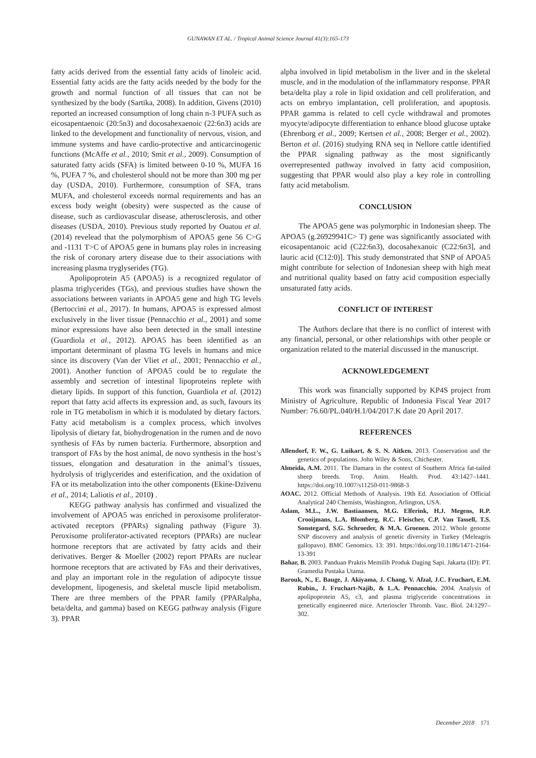GUNAWAN ET AL. / Tropical Animal Science Journal 41(3):165-173
fatty acids derived from the essential fatty acids of linoleic acid. Essential fatty acids are the fatty acids needed by the body for the growth and normal function of all tissues that can not be synthesized by the body (Sartika, 2008). In addition, Givens (2010) reported an increased consumption of long chain n-3 PUFA such as eicosapentaenoic (20:5n3) and docosahexaenoic (22:6n3) acids are linked to the development and functionality of nervous, vision, and immune systems and have cardio-protective and anticarcinogenic functions (McAffe et al., 2010; Smit et al., 2009). Consumption of saturated fatty acids (SFA) is limited between 0-10 %, MUFA 16 %, PUFA 7 %, and cholesterol should not be more than 300 mg per day (USDA, 2010). Furthermore, consumption of SFA, trans MUFA, and cholesterol exceeds normal requirements and has an excess body weight (obesity) were suspected as the cause of disease, such as cardiovascular disease, atherosclerosis, and other diseases (USDA, 2010). Previous study reported by Ouatou et al. (2014) revelead that the polymorphism of APOA5 gene 56 C>G and -1131 T>C of APOA5 gene in humans play roles in increasing the risk of coronary artery disease due to their associations with increasing plasma tryglyserides (TG).
Apolipoprotein A5 (APOA5) is a recognized regulator of plasma triglycerides (TGs), and previous studies have shown the associations between variants in APOA5 gene and high TG levels (Bertoccini et al., 2017). In humans, APOA5 is expressed almost exclusively in the liver tissue (Pennacchio et al., 2001) and some minor expressions have also been detected in the small intestine (Guardiola et al., 2012). APOA5 has been identified as an important determinant of plasma TG levels in humans and mice since its discovery (Van der Vliet et al., 2001; Pennacchio et al., 2001). Another function of APOA5 could be to regulate the assembly and secretion of intestinal lipoproteins replete with dietary lipids. In support of this function, Guardiola et al. (2012) report that fatty acid affects its expression and, as such, favours its role in TG metabolism in which it is modulated by dietary factors. Fatty acid metabolism is a complex process, which involves lipolysis of dietary fat, biohydrogenation in the rumen and de novo synthesis of FAs by rumen bacteria. Furthermore, absorption and transport of FAs by the host animal, de novo synthesis in the host’s tissues, elongation and desaturation in the animal’s tissues, hydrolysis of triglycerides and esterification, and the oxidation of FA or its metabolization into the other components (Ekine-Dzivenu et al., 2014; Laliotis et al., 2010) .
KEGG pathway analysis has confirmed and visualized the involvement of APOA5 was enriched in peroxisome proliferator-activated receptors (PPARs) signaling pathway (Figure 3). Peroxisome proliferator-activated receptors (PPARs) are nuclear hormone receptors that are activated by fatty acids and their derivatives. Berger & Moeller (2002) report PPARs are nuclear hormone receptors that are activated by FAs and their derivatives, and play an important role in the regulation of adipocyte tissue development, lipogenesis, and skeletal muscle lipid metabolism. There are three members of the PPAR family (PPARalpha, beta/delta, and gamma) based on KEGG pathway analysis (Figure 3). PPAR
alpha involved in lipid metabolism in the liver and in the skeletal muscle, and in the modulation of the inflammatory response. PPAR beta/delta play a role in lipid oxidation and cell proliferation, and acts on embryo implantation, cell proliferation, and apoptosis. PPAR gamma is related to cell cycle withdrawal and promotes myocyte/adipocyte differentiation to enhance blood glucose uptake (Ehrenborg et al., 2009; Kertsen et al., 2008; Berger et al., 2002). Berton et al. (2016) studying RNA seq in Nellore cattle identified the PPAR signaling pathway as the most significantly overrepresented pathway involved in fatty acid composition, suggesting that PPAR would also play a key role in controlling fatty acid metabolism.
CONCLUSION
The APOA5 gene was polymorphic in Indonesian sheep. The APOA5 (g.26929941C> T) gene was significantly associated with eicosapentanoic acid (C22:6n3), docosahexanoic (C22:6n3], and lauric acid (C12:0)]. This study demonstrated that SNP of APOA5 might contribute for selection of Indonesian sheep with high meat and nutritional quality based on fatty acid composition especially unsaturated fatty acids.
CONFLICT OF INTEREST
The Authors declare that there is no conflict of interest with any financial, personal, or other relationships with other people or organization related to the material discussed in the manuscript.
ACKNOWLEDGEMENT
This work was financially supported by KP4S project from Ministry of Agriculture, Republic of Indonesia Fiscal Year 2017 Number: 76.60/PL.040/H.1/04/2017.K date 20 April 2017.
REFERENCES
Allendorf, F. W., G. Luikart, & S. N. Aitken. 2013. Conservation and the genetics of populations. John Wiley & Sons, Chichester.
Almeida, A.M. 2011. The Damara in the context of Southern Africa fat-tailed sheep breeds. Trop. Anim. Health. Prod. 43:1427–1441. https://doi.org/10.1007/s11250-011-9868-3
AOAC. 2012. Official Methods of Analysis. 19th Ed. Association of Official Analytical 240 Chemists, Washington, Arlington, USA.
Aslam, M.L., J.W. Bastiaansen, M.G. Elferink, H.J. Megens, R.P. Crooijmans, L.A. Blomberg, R.C. Fleischer, C.P. Van Tassell, T.S. Sonstegard, S.G. Schroeder, & M.A. Groenen. 2012. Whole genome SNP discovery and analysis of genetic diversity in Turkey (Meleagris gallopavo). BMC Genomics. 13: 391. https://doi.org/10.1186/1471-2164-13-391
Bahar, B. 2003. Panduan Praktis Memilih Produk Daging Sapi. Jakarta (ID): PT. Gramedia Pustaka Utama.
Barouk, N., E. Bauge, J. Akiyama, J. Chang, V. Afzal, J.C. Fruchart, E.M. Rubin., J. Fruchart-Najib, & L.A. Pennacchio. 2004. Analysis of apolipoprotein A5, c3, and plasma triglyceride concentrations in genetically engineered mice. Arterioscler Thromb. Vasc. Biol. 24:1297–302.
December 2018 171